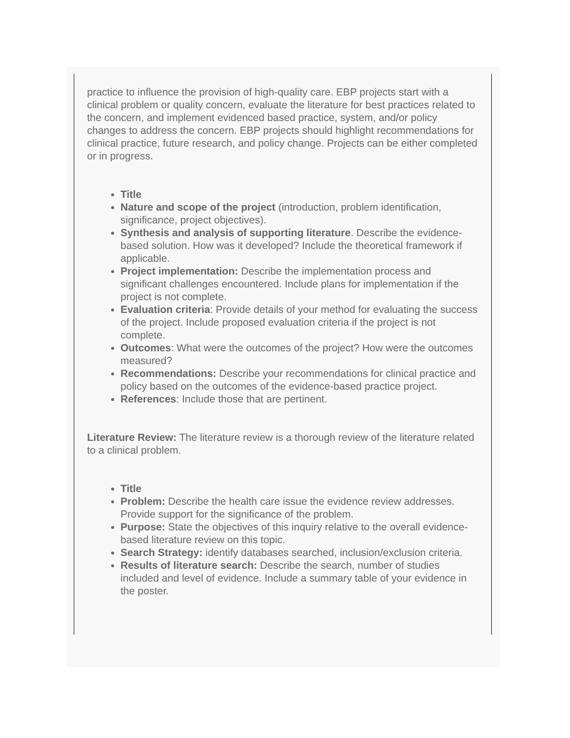practice to influence the provision of high-quality care. EBP projects start with a clinical problem or quality concern, evaluate the literature for best practices related to the concern, and implement evidenced based practice, system, and/or policy changes to address the concern. EBP projects should highlight recommendations for clinical practice, future research, and policy change. Projects can be either completed or in progress.
Title
Nature and scope of the project (introduction, problem identification, significance, project objectives).
Synthesis and analysis of supporting literature. Describe the evidence-based solution. How was it developed? Include the theoretical framework if applicable.
Project implementation: Describe the implementation process and significant challenges encountered. Include plans for implementation if the project is not complete.
Evaluation criteria: Provide details of your method for evaluating the success of the project. Include proposed evaluation criteria if the project is not complete.
Outcomes: What were the outcomes of the project? How were the outcomes measured?
Recommendations: Describe your recommendations for clinical practice and policy based on the outcomes of the evidence-based practice project.
References: Include those that are pertinent.
Literature Review: The literature review is a thorough review of the literature related to a clinical problem.
Title
Problem: Describe the health care issue the evidence review addresses. Provide support for the significance of the problem.
Purpose: State the objectives of this inquiry relative to the overall evidence-based literature review on this topic.
Search Strategy: identify databases searched, inclusion/exclusion criteria.
Results of literature search: Describe the search, number of studies included and level of evidence. Include a summary table of your evidence in the poster.